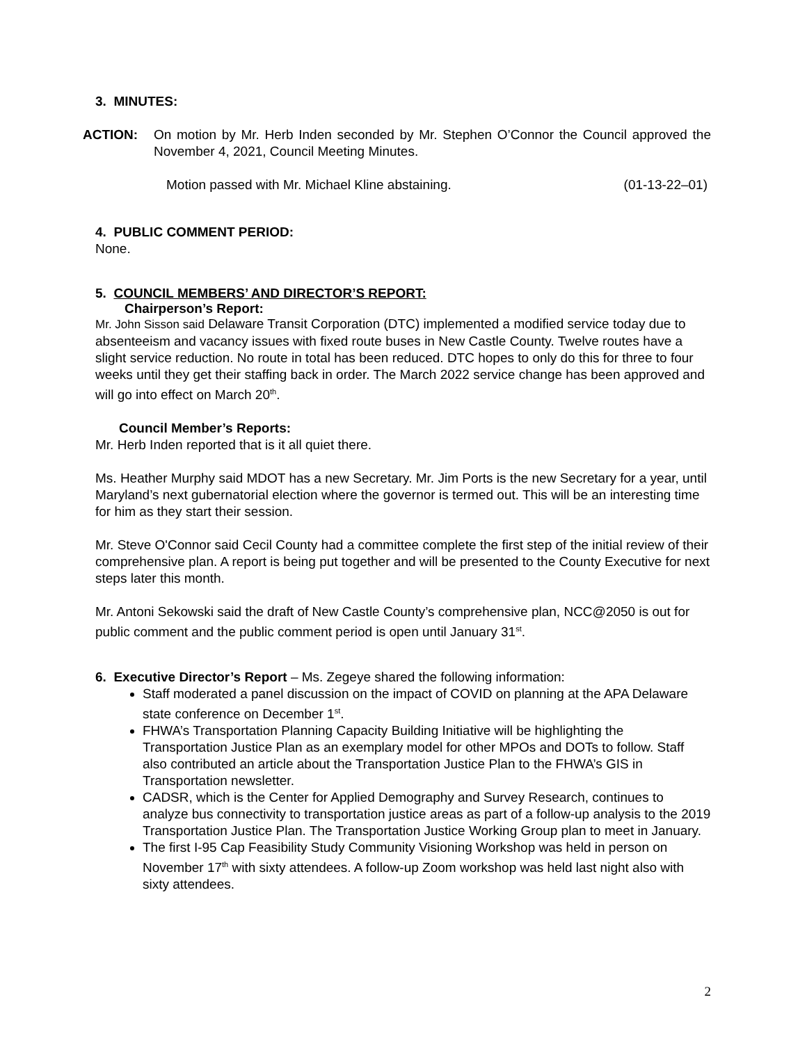3. MINUTES:
ACTION: On motion by Mr. Herb Inden seconded by Mr. Stephen O’Connor the Council approved the November 4, 2021, Council Meeting Minutes.
Motion passed with Mr. Michael Kline abstaining. (01-13-22–01)
4. PUBLIC COMMENT PERIOD:
None.
5. COUNCIL MEMBERS’ AND DIRECTOR’S REPORT:
Chairperson’s Report:
Mr. John Sisson said Delaware Transit Corporation (DTC) implemented a modified service today due to absenteeism and vacancy issues with fixed route buses in New Castle County. Twelve routes have a slight service reduction. No route in total has been reduced. DTC hopes to only do this for three to four weeks until they get their staffing back in order. The March 2022 service change has been approved and will go into effect on March 20<sup>th</sup>.
Council Member’s Reports:
Mr. Herb Inden reported that is it all quiet there.
Ms. Heather Murphy said MDOT has a new Secretary. Mr. Jim Ports is the new Secretary for a year, until Maryland’s next gubernatorial election where the governor is termed out. This will be an interesting time for him as they start their session.
Mr. Steve O'Connor said Cecil County had a committee complete the first step of the initial review of their comprehensive plan. A report is being put together and will be presented to the County Executive for next steps later this month.
Mr. Antoni Sekowski said the draft of New Castle County’s comprehensive plan, NCC@2050 is out for public comment and the public comment period is open until January 31<sup>st</sup>.
6. Executive Director’s Report – Ms. Zegeye shared the following information:
Staff moderated a panel discussion on the impact of COVID on planning at the APA Delaware state conference on December 1<sup>st</sup>.
FHWA’s Transportation Planning Capacity Building Initiative will be highlighting the Transportation Justice Plan as an exemplary model for other MPOs and DOTs to follow. Staff also contributed an article about the Transportation Justice Plan to the FHWA’s GIS in Transportation newsletter.
CADSR, which is the Center for Applied Demography and Survey Research, continues to analyze bus connectivity to transportation justice areas as part of a follow-up analysis to the 2019 Transportation Justice Plan. The Transportation Justice Working Group plan to meet in January.
The first I-95 Cap Feasibility Study Community Visioning Workshop was held in person on November 17<sup>th</sup> with sixty attendees. A follow-up Zoom workshop was held last night also with sixty attendees.
2